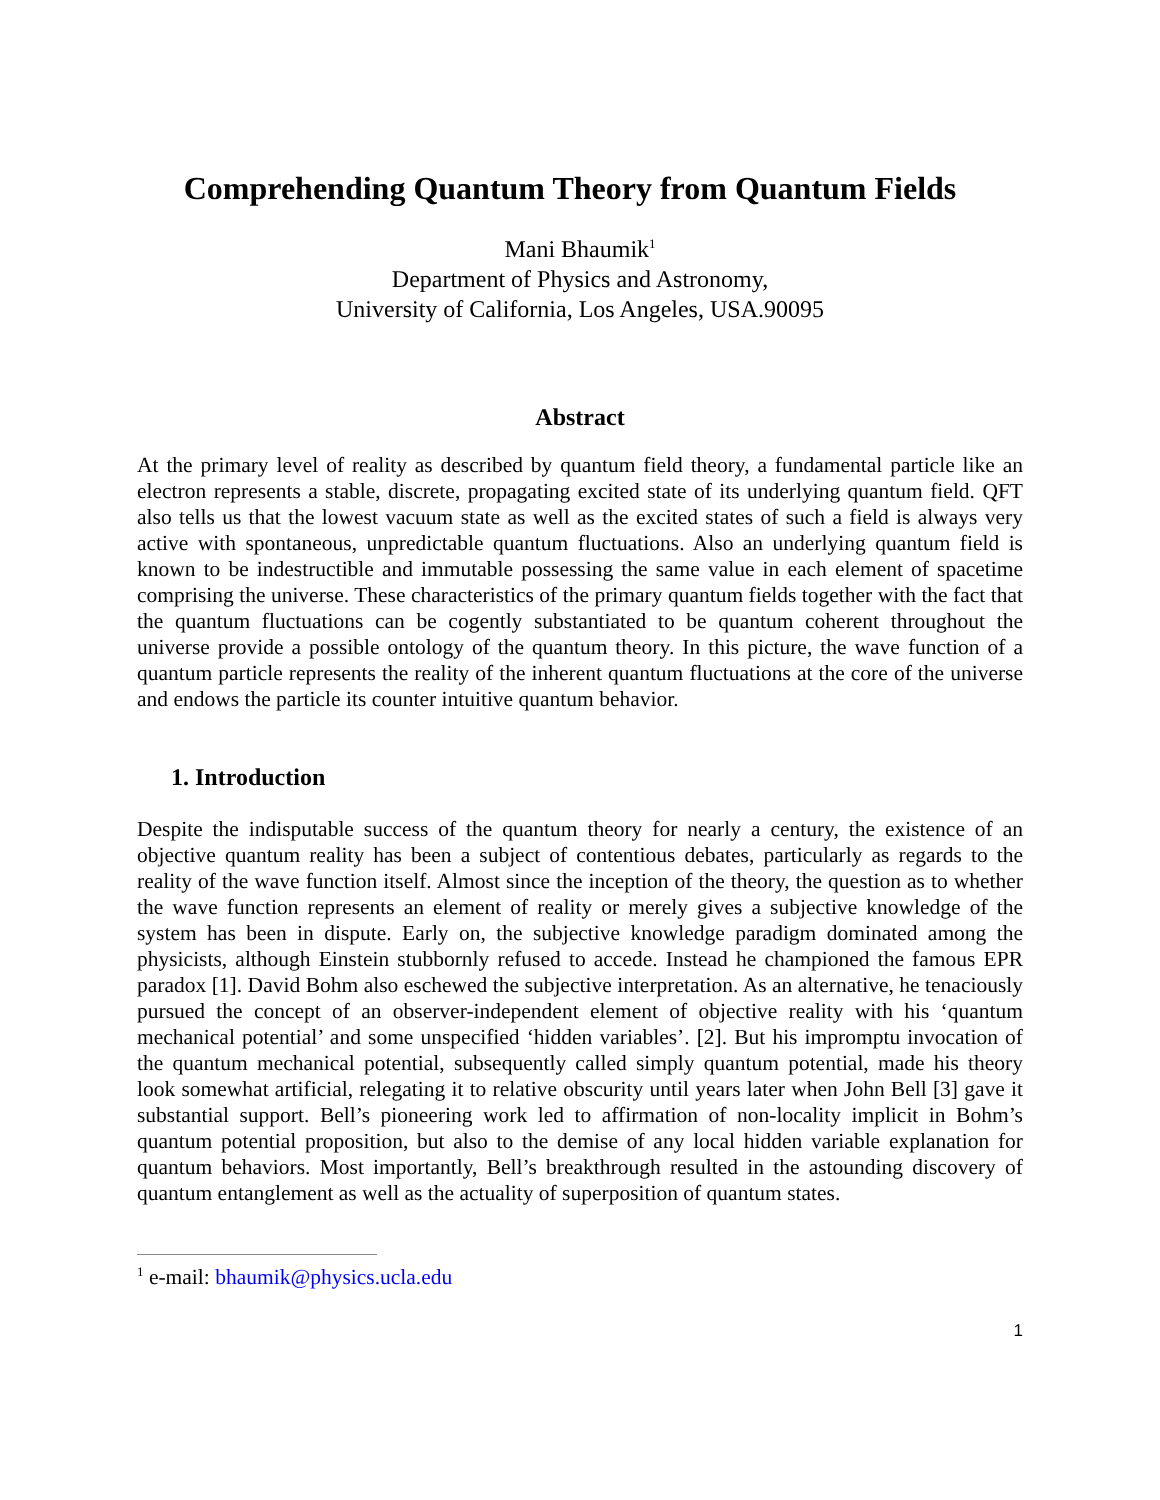Comprehending Quantum Theory from Quantum Fields
Mani Bhaumik<sup>1</sup>
Department of Physics and Astronomy,
University of California, Los Angeles, USA.90095
Abstract
At the primary level of reality as described by quantum field theory, a fundamental particle like an electron represents a stable, discrete, propagating excited state of its underlying quantum field. QFT also tells us that the lowest vacuum state as well as the excited states of such a field is always very active with spontaneous, unpredictable quantum fluctuations. Also an underlying quantum field is known to be indestructible and immutable possessing the same value in each element of spacetime comprising the universe. These characteristics of the primary quantum fields together with the fact that the quantum fluctuations can be cogently substantiated to be quantum coherent throughout the universe provide a possible ontology of the quantum theory. In this picture, the wave function of a quantum particle represents the reality of the inherent quantum fluctuations at the core of the universe and endows the particle its counter intuitive quantum behavior.
1. Introduction
Despite the indisputable success of the quantum theory for nearly a century, the existence of an objective quantum reality has been a subject of contentious debates, particularly as regards to the reality of the wave function itself. Almost since the inception of the theory, the question as to whether the wave function represents an element of reality or merely gives a subjective knowledge of the system has been in dispute. Early on, the subjective knowledge paradigm dominated among the physicists, although Einstein stubbornly refused to accede. Instead he championed the famous EPR paradox [1]. David Bohm also eschewed the subjective interpretation. As an alternative, he tenaciously pursued the concept of an observer-independent element of objective reality with his ‘quantum mechanical potential’ and some unspecified ‘hidden variables’. [2]. But his impromptu invocation of the quantum mechanical potential, subsequently called simply quantum potential, made his theory look somewhat artificial, relegating it to relative obscurity until years later when John Bell [3] gave it substantial support. Bell’s pioneering work led to affirmation of non-locality implicit in Bohm’s quantum potential proposition, but also to the demise of any local hidden variable explanation for quantum behaviors. Most importantly, Bell’s breakthrough resulted in the astounding discovery of quantum entanglement as well as the actuality of superposition of quantum states.
<sup>1</sup> e-mail: bhaumik@physics.ucla.edu
1